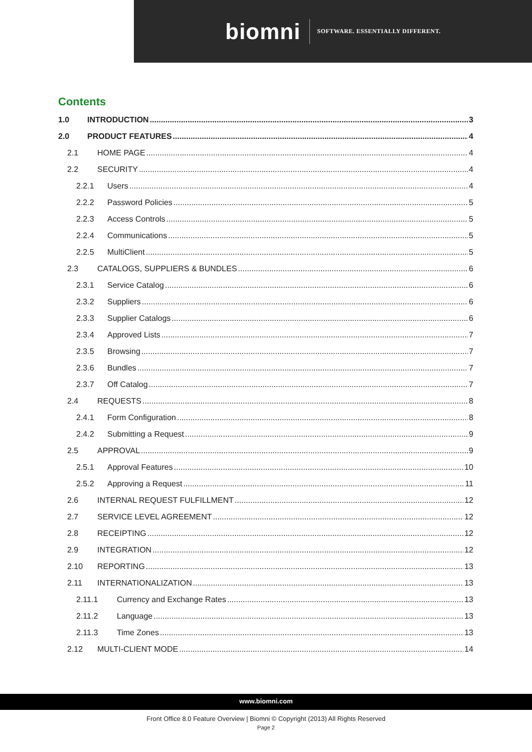biomni SOFTWARE. ESSENTIALLY DIFFERENT.
Contents
1.0 INTRODUCTION 3
2.0 PRODUCT FEATURES 4
2.1 HOME PAGE 4
2.2 SECURITY 4
2.2.1 Users 4
2.2.2 Password Policies 5
2.2.3 Access Controls 5
2.2.4 Communications 5
2.2.5 MultiClient 5
2.3 CATALOGS, SUPPLIERS & BUNDLES 6
2.3.1 Service Catalog 6
2.3.2 Suppliers 6
2.3.3 Supplier Catalogs 6
2.3.4 Approved Lists 7
2.3.5 Browsing 7
2.3.6 Bundles 7
2.3.7 Off Catalog 7
2.4 REQUESTS 8
2.4.1 Form Configuration 8
2.4.2 Submitting a Request 9
2.5 APPROVAL 9
2.5.1 Approval Features 10
2.5.2 Approving a Request 11
2.6 INTERNAL REQUEST FULFILLMENT 12
2.7 SERVICE LEVEL AGREEMENT 12
2.8 RECEIPTING 12
2.9 INTEGRATION 12
2.10 REPORTING 13
2.11 INTERNATIONALIZATION 13
2.11.1 Currency and Exchange Rates 13
2.11.2 Language 13
2.11.3 Time Zones 13
2.12 MULTI-CLIENT MODE 14
www.biomni.com
Front Office 8.0 Feature Overview | Biomni © Copyright (2013) All Rights Reserved
Page 2